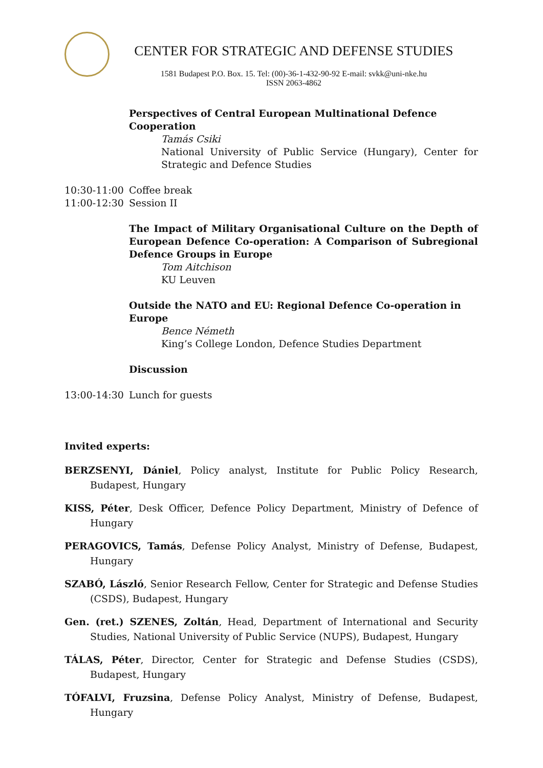CENTER FOR STRATEGIC AND DEFENSE STUDIES
1581 Budapest P.O. Box. 15. Tel: (00)-36-1-432-90-92 E-mail: svkk@uni-nke.hu
ISSN 2063-4862
Perspectives of Central European Multinational Defence Cooperation
Tamás Csiki
National University of Public Service (Hungary), Center for Strategic and Defence Studies
10:30-11:00 Coffee break
11:00-12:30 Session II
The Impact of Military Organisational Culture on the Depth of European Defence Co-operation: A Comparison of Subregional Defence Groups in Europe
Tom Aitchison
KU Leuven
Outside the NATO and EU: Regional Defence Co-operation in Europe
Bence Németh
King’s College London, Defence Studies Department
Discussion
13:00-14:30 Lunch for guests
Invited experts:
BERZSENYI, Dániel, Policy analyst, Institute for Public Policy Research, Budapest, Hungary
KISS, Péter, Desk Officer, Defence Policy Department, Ministry of Defence of Hungary
PERAGOVICS, Tamás, Defense Policy Analyst, Ministry of Defense, Budapest, Hungary
SZABÓ, László, Senior Research Fellow, Center for Strategic and Defense Studies (CSDS), Budapest, Hungary
Gen. (ret.) SZENES, Zoltán, Head, Department of International and Security Studies, National University of Public Service (NUPS), Budapest, Hungary
TÁLAS, Péter, Director, Center for Strategic and Defense Studies (CSDS), Budapest, Hungary
TÓFALVI, Fruzsina, Defense Policy Analyst, Ministry of Defense, Budapest, Hungary